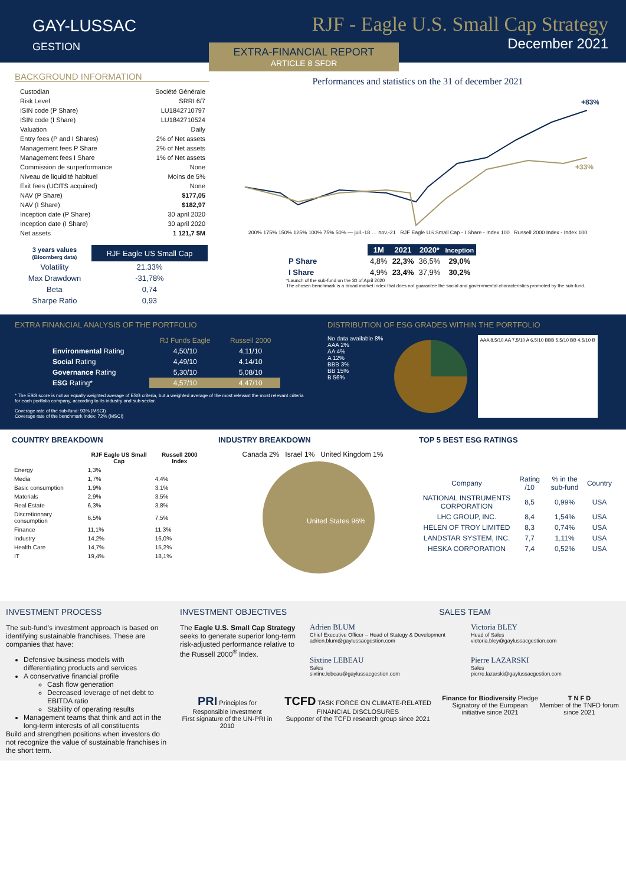GAY-LUSSAC
GESTION
RJF - Eagle U.S. Small Cap Strategy
December 2021
EXTRA-FINANCIAL REPORT
ARTICLE 8 SFDR
BACKGROUND INFORMATION
| Custodian | Société Générale |
| Risk Level | SRRI 6/7 |
| ISIN code (P Share) | LU1842710797 |
| ISIN code (I Share) | LU1842710524 |
| Valuation | Daily |
| Entry fees (P and I Shares) | 2% of Net assets |
| Management fees P Share | 2% of Net assets |
| Management fees I Share | 1% of Net assets |
| Commission de surperformance | None |
| Niveau de liquidité habituel | Moins de 5% |
| Exit fees (UCITS acquired) | None |
| NAV (P Share) | $177,05 |
| NAV (I Share) | $182,97 |
| Inception date (P Share) | 30 april 2020 |
| Inception date (I Share) | 30 april 2020 |
| Net assets | 1 121,7 $M |
| 3 years values (Bloomberg data) | RJF Eagle US Small Cap |
| --- | --- |
| Volatility | 21,33% |
| Max Drawdown | -31,78% |
| Beta | 0,74 |
| Sharpe Ratio | 0,93 |
Performances and statistics on the 31 of december 2021
+83%
+33%
200% 175% 150% 125% 100% 75% 50% — juil.-18 … nov.-21 RJF Eagle US Small Cap - I Share - Index 100 Russell 2000 Index - Index 100
| | 1M | 2021 | 2020* | Inception |
| --- | --- | --- | --- | --- |
| P Share | 4,8% | 22,3% | 36,5% | 29,0% |
| I Share | 4,9% | 23,4% | 37,9% | 30,2% |
*Launch of the sub-fund on the 30 of April 2020
The chosen benchmark is a broad market index that does not guarantee the social and governmental characteristics promoted by the sub-fund.
EXTRA FINANCIAL ANALYSIS OF THE PORTFOLIO
| | RJ Funds Eagle | Russell 2000 |
| --- | --- | --- |
| Environmental Rating | 4,50/10 | 4,11/10 |
| Social Rating | 4,49/10 | 4,14/10 |
| Governance Rating | 5,30/10 | 5,08/10 |
| ESG Rating* | 4,57/10 | 4,47/10 |
* The ESG score is not an equally weighted average of ESG criteria, but a weighted average of the most relevant the most relevant criteria for each portfolio company, according to its industry and sub-sector.
Coverage rate of the sub-fund: 93% (MSCI)
Coverage rate of the benchmark index: 72% (MSCI)
DISTRIBUTION OF ESG GRADES WITHIN THE PORTFOLIO
No data available 8%
AAA 2%
AA 4%
A 12%
BBB 3%
BB 15%
B 56%
AAA 8,5/10 AA 7,5/10 A 6,5/10 BBB 5,5/10 BB 4,5/10 B
COUNTRY BREAKDOWN
| | RJF Eagle US Small Cap | Russell 2000 Index |
| --- | --- | --- |
| Energy | 1,3% | |
| Media | 1,7% | 4,4% |
| Basic consumption | 1,9% | 3,1% |
| Materials | 2,9% | 3,5% |
| Real Estate | 6,3% | 3,8% |
| Discretionnary consumption | 6,5% | 7,5% |
| Finance | 11,1% | 11,3% |
| Industry | 14,2% | 16,0% |
| Health Care | 14,7% | 15,2% |
| IT | 19,4% | 18,1% |
INDUSTRY BREAKDOWN
Canada 2% Israel 1% United Kingdom 1%
United States 96%
TOP 5 BEST ESG RATINGS
| Company | Rating /10 | % in the sub-fund | Country |
| --- | --- | --- | --- |
| NATIONAL INSTRUMENTS CORPORATION | 8,5 | 0,99% | USA |
| LHC GROUP, INC. | 8,4 | 1,54% | USA |
| HELEN OF TROY LIMITED | 8,3 | 0,74% | USA |
| LANDSTAR SYSTEM, INC. | 7,7 | 1,11% | USA |
| HESKA CORPORATION | 7,4 | 0,52% | USA |
INVESTMENT PROCESS
The sub-fund's investment approach is based on identifying sustainable franchises. These are companies that have:
Defensive business models with differentiating products and services
A conservative financial profile
Cash flow generation
Decreased leverage of net debt to EBITDA ratio
Stability of operating results
Management teams that think and act in the long-term interests of all constituents
Build and strengthen positions when investors do not recognize the value of sustainable franchises in the short term.
INVESTMENT OBJECTIVES
The Eagle U.S. Small Cap Strategy seeks to generate superior long-term risk-adjusted performance relative to the Russell 2000<sup>®</sup> Index.
SALES TEAM
Adrien BLUM
Chief Executive Officer – Head of Stategy & Development
adrien.blum@gaylussacgestion.com
Victoria BLEY
Head of Sales
victoria.bley@gaylussacgestion.com
Sixtine LEBEAU
Sales
sixtine.lebeau@gaylussacgestion.com
Pierre LAZARSKI
Sales
pierre.lazarski@gaylussacgestion.com
PRI Principles for Responsible Investment
First signature of the UN-PRI in 2010
TCFD TASK FORCE ON CLIMATE-RELATED FINANCIAL DISCLOSURES
Supporter of the TCFD research group since 2021
Finance for Biodiversity Pledge
Signatory of the European initiative since 2021
T N F D
Member of the TNFD forum since 2021